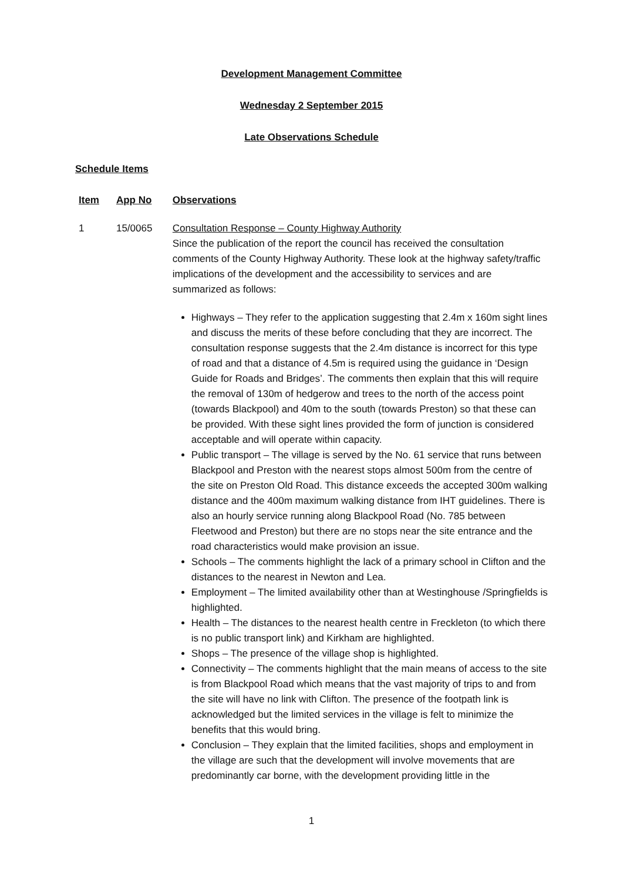Development Management Committee
Wednesday 2 September 2015
Late Observations Schedule
Schedule Items
Item App No Observations
1 15/0065 Consultation Response – County Highway Authority
Since the publication of the report the council has received the consultation comments of the County Highway Authority. These look at the highway safety/traffic implications of the development and the accessibility to services and are summarized as follows:
Highways – They refer to the application suggesting that 2.4m x 160m sight lines and discuss the merits of these before concluding that they are incorrect. The consultation response suggests that the 2.4m distance is incorrect for this type of road and that a distance of 4.5m is required using the guidance in ‘Design Guide for Roads and Bridges’. The comments then explain that this will require the removal of 130m of hedgerow and trees to the north of the access point (towards Blackpool) and 40m to the south (towards Preston) so that these can be provided. With these sight lines provided the form of junction is considered acceptable and will operate within capacity.
Public transport – The village is served by the No. 61 service that runs between Blackpool and Preston with the nearest stops almost 500m from the centre of the site on Preston Old Road. This distance exceeds the accepted 300m walking distance and the 400m maximum walking distance from IHT guidelines. There is also an hourly service running along Blackpool Road (No. 785 between Fleetwood and Preston) but there are no stops near the site entrance and the road characteristics would make provision an issue.
Schools – The comments highlight the lack of a primary school in Clifton and the distances to the nearest in Newton and Lea.
Employment – The limited availability other than at Westinghouse /Springfields is highlighted.
Health – The distances to the nearest health centre in Freckleton (to which there is no public transport link) and Kirkham are highlighted.
Shops – The presence of the village shop is highlighted.
Connectivity – The comments highlight that the main means of access to the site is from Blackpool Road which means that the vast majority of trips to and from the site will have no link with Clifton. The presence of the footpath link is acknowledged but the limited services in the village is felt to minimize the benefits that this would bring.
Conclusion – They explain that the limited facilities, shops and employment in the village are such that the development will involve movements that are predominantly car borne, with the development providing little in the
1